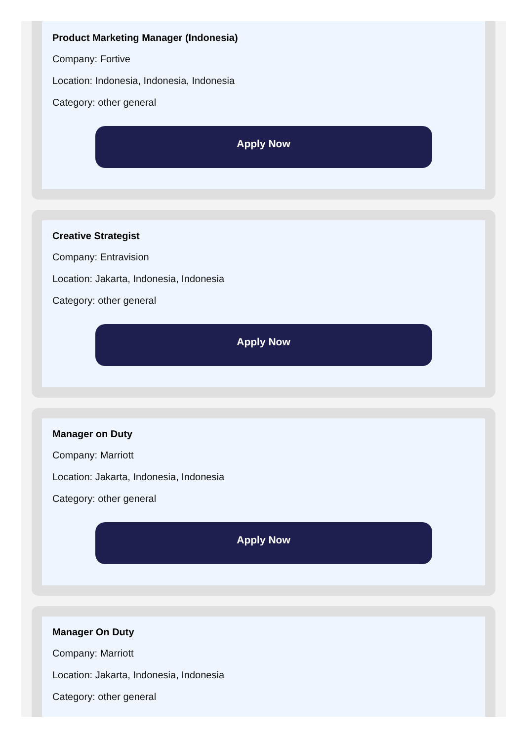Product Marketing Manager (Indonesia)
Company: Fortive
Location: Indonesia, Indonesia, Indonesia
Category: other general
Apply Now
Creative Strategist
Company: Entravision
Location: Jakarta, Indonesia, Indonesia
Category: other general
Apply Now
Manager on Duty
Company: Marriott
Location: Jakarta, Indonesia, Indonesia
Category: other general
Apply Now
Manager On Duty
Company: Marriott
Location: Jakarta, Indonesia, Indonesia
Category: other general